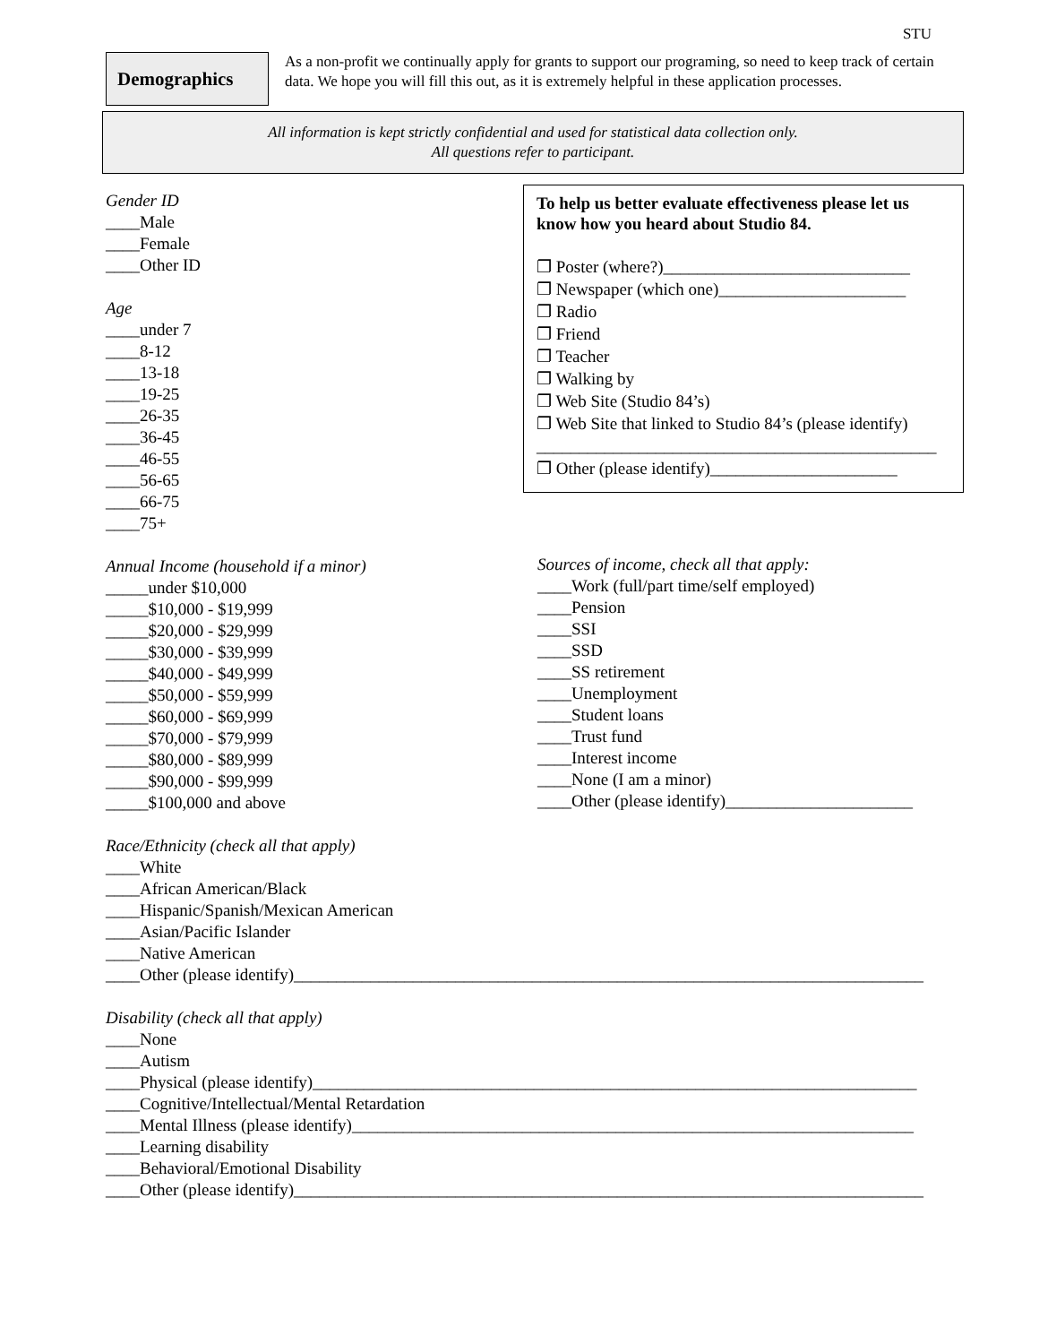STU
Demographics
As a non-profit we continually apply for grants to support our programing, so need to keep track of certain data. We hope you will fill this out, as it is extremely helpful in these application processes.
All information is kept strictly confidential and used for statistical data collection only.
All questions refer to participant.
Gender ID
____Male
____Female
____Other ID
Age
____under 7
____8-12
____13-18
____19-25
____26-35
____36-45
____46-55
____56-65
____66-75
____75+
To help us better evaluate effectiveness please let us know how you heard about Studio 84.
❐ Poster (where?)_____________________________
❐ Newspaper (which one)______________________
❐ Radio
❐ Friend
❐ Teacher
❐ Walking by
❐ Web Site (Studio 84’s)
❐ Web Site that linked to Studio 84’s (please identify)
_______________________________________________
❐ Other (please identify)______________________
Annual Income (household if a minor)
_____under $10,000
_____$10,000 - $19,999
_____$20,000 - $29,999
_____$30,000 - $39,999
_____$40,000 - $49,999
_____$50,000 - $59,999
_____$60,000 - $69,999
_____$70,000 - $79,999
_____$80,000 - $89,999
_____$90,000 - $99,999
_____$100,000 and above
Sources of income, check all that apply:
____Work (full/part time/self employed)
____Pension
____SSI
____SSD
____SS retirement
____Unemployment
____Student loans
____Trust fund
____Interest income
____None (I am a minor)
____Other (please identify)______________________
Race/Ethnicity (check all that apply)
____White
____African American/Black
____Hispanic/Spanish/Mexican American
____Asian/Pacific Islander
____Native American
____Other (please identify)__________________________________________________________________________
Disability (check all that apply)
____None
____Autism
____Physical (please identify)_______________________________________________________________________
____Cognitive/Intellectual/Mental Retardation
____Mental Illness (please identify)__________________________________________________________________
____Learning disability
____Behavioral/Emotional Disability
____Other (please identify)__________________________________________________________________________